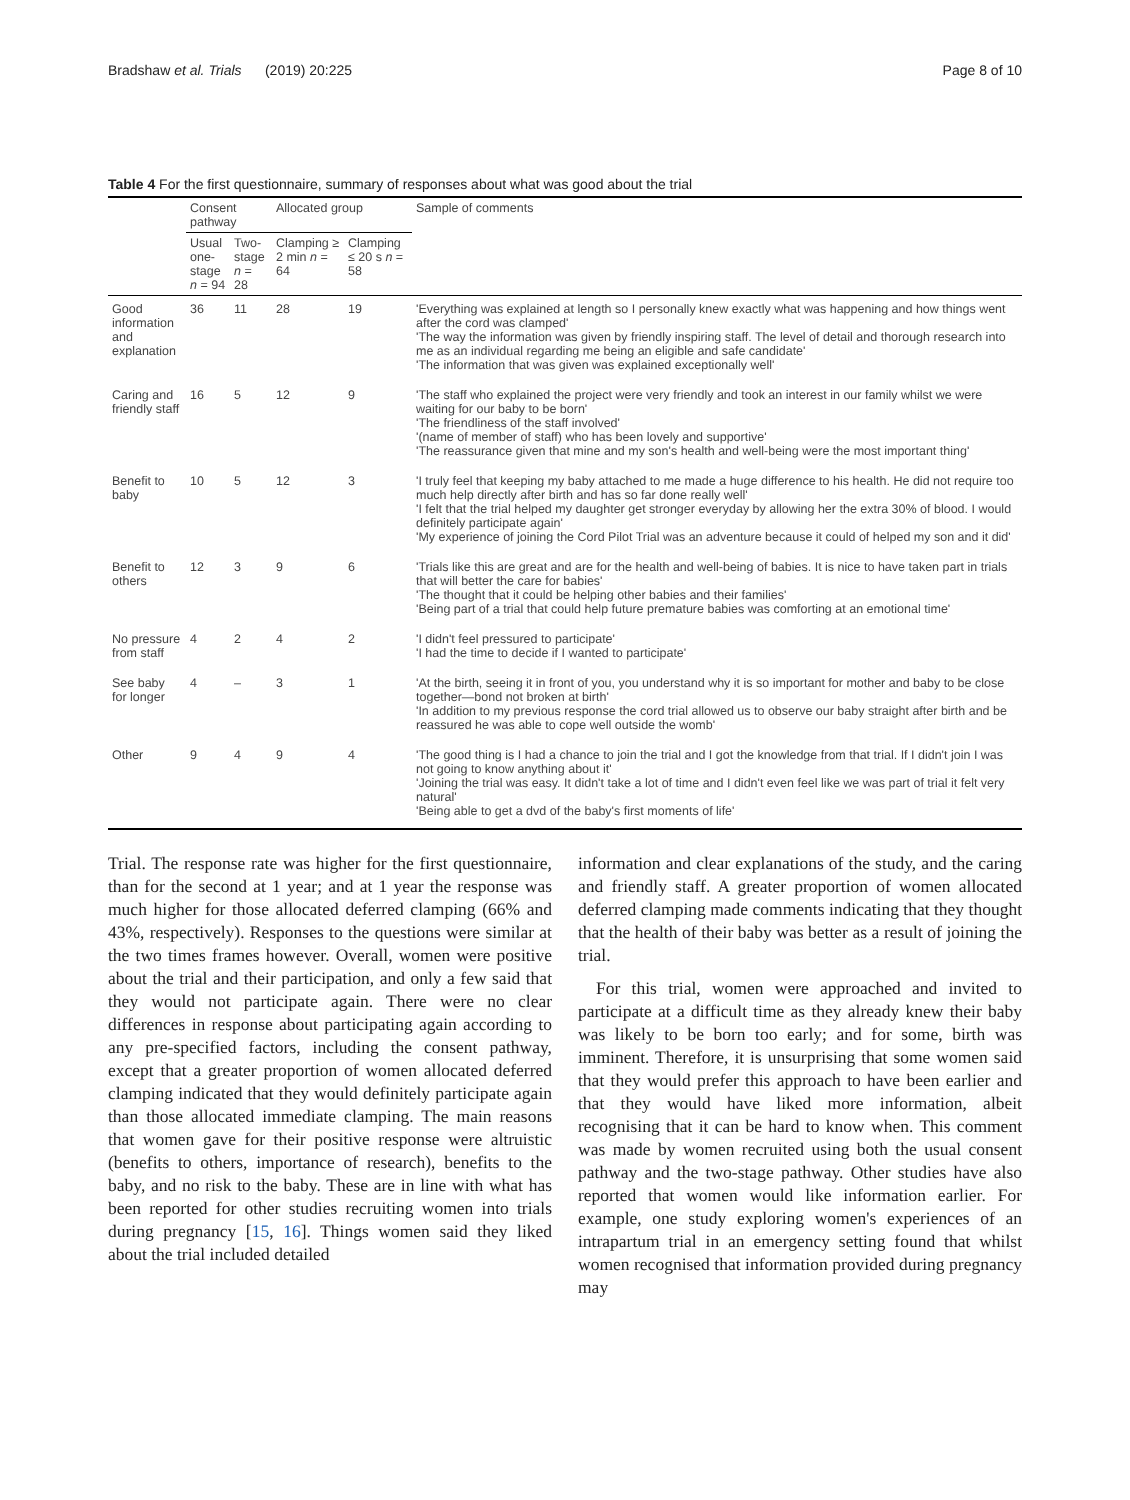Bradshaw et al. Trials (2019) 20:225 Page 8 of 10
Table 4 For the first questionnaire, summary of responses about what was good about the trial
| | Consent pathway | | Allocated group | | Sample of comments |
| --- | --- | --- | --- | --- | --- |
| | Usual one-stage n = 94 | Two-stage n = 28 | Clamping ≥ 2 min n = 64 | Clamping ≤ 20 s n = 58 | |
| Good information and explanation | 36 | 11 | 28 | 19 | 'Everything was explained at length so I personally knew exactly what was happening and how things went after the cord was clamped' 'The way the information was given by friendly inspiring staff. The level of detail and thorough research into me as an individual regarding me being an eligible and safe candidate' 'The information that was given was explained exceptionally well' |
| Caring and friendly staff | 16 | 5 | 12 | 9 | 'The staff who explained the project were very friendly and took an interest in our family whilst we were waiting for our baby to be born' 'The friendliness of the staff involved' '(name of member of staff) who has been lovely and supportive' 'The reassurance given that mine and my son's health and well-being were the most important thing' |
| Benefit to baby | 10 | 5 | 12 | 3 | 'I truly feel that keeping my baby attached to me made a huge difference to his health. He did not require too much help directly after birth and has so far done really well' 'I felt that the trial helped my daughter get stronger everyday by allowing her the extra 30% of blood. I would definitely participate again' 'My experience of joining the Cord Pilot Trial was an adventure because it could of helped my son and it did' |
| Benefit to others | 12 | 3 | 9 | 6 | 'Trials like this are great and are for the health and well-being of babies. It is nice to have taken part in trials that will better the care for babies' 'The thought that it could be helping other babies and their families' 'Being part of a trial that could help future premature babies was comforting at an emotional time' |
| No pressure from staff | 4 | 2 | 4 | 2 | 'I didn't feel pressured to participate' 'I had the time to decide if I wanted to participate' |
| See baby for longer | 4 | – | 3 | 1 | 'At the birth, seeing it in front of you, you understand why it is so important for mother and baby to be close together—bond not broken at birth' 'In addition to my previous response the cord trial allowed us to observe our baby straight after birth and be reassured he was able to cope well outside the womb' |
| Other | 9 | 4 | 9 | 4 | 'The good thing is I had a chance to join the trial and I got the knowledge from that trial. If I didn't join I was not going to know anything about it' 'Joining the trial was easy. It didn't take a lot of time and I didn't even feel like we was part of trial it felt very natural' 'Being able to get a dvd of the baby's first moments of life' |
Trial. The response rate was higher for the first questionnaire, than for the second at 1 year; and at 1 year the response was much higher for those allocated deferred clamping (66% and 43%, respectively). Responses to the questions were similar at the two times frames however. Overall, women were positive about the trial and their participation, and only a few said that they would not participate again. There were no clear differences in response about participating again according to any pre-specified factors, including the consent pathway, except that a greater proportion of women allocated deferred clamping indicated that they would definitely participate again than those allocated immediate clamping. The main reasons that women gave for their positive response were altruistic (benefits to others, importance of research), benefits to the baby, and no risk to the baby. These are in line with what has been reported for other studies recruiting women into trials during pregnancy [15, 16]. Things women said they liked about the trial included detailed
information and clear explanations of the study, and the caring and friendly staff. A greater proportion of women allocated deferred clamping made comments indicating that they thought that the health of their baby was better as a result of joining the trial.
For this trial, women were approached and invited to participate at a difficult time as they already knew their baby was likely to be born too early; and for some, birth was imminent. Therefore, it is unsurprising that some women said that they would prefer this approach to have been earlier and that they would have liked more information, albeit recognising that it can be hard to know when. This comment was made by women recruited using both the usual consent pathway and the two-stage pathway. Other studies have also reported that women would like information earlier. For example, one study exploring women's experiences of an intrapartum trial in an emergency setting found that whilst women recognised that information provided during pregnancy may